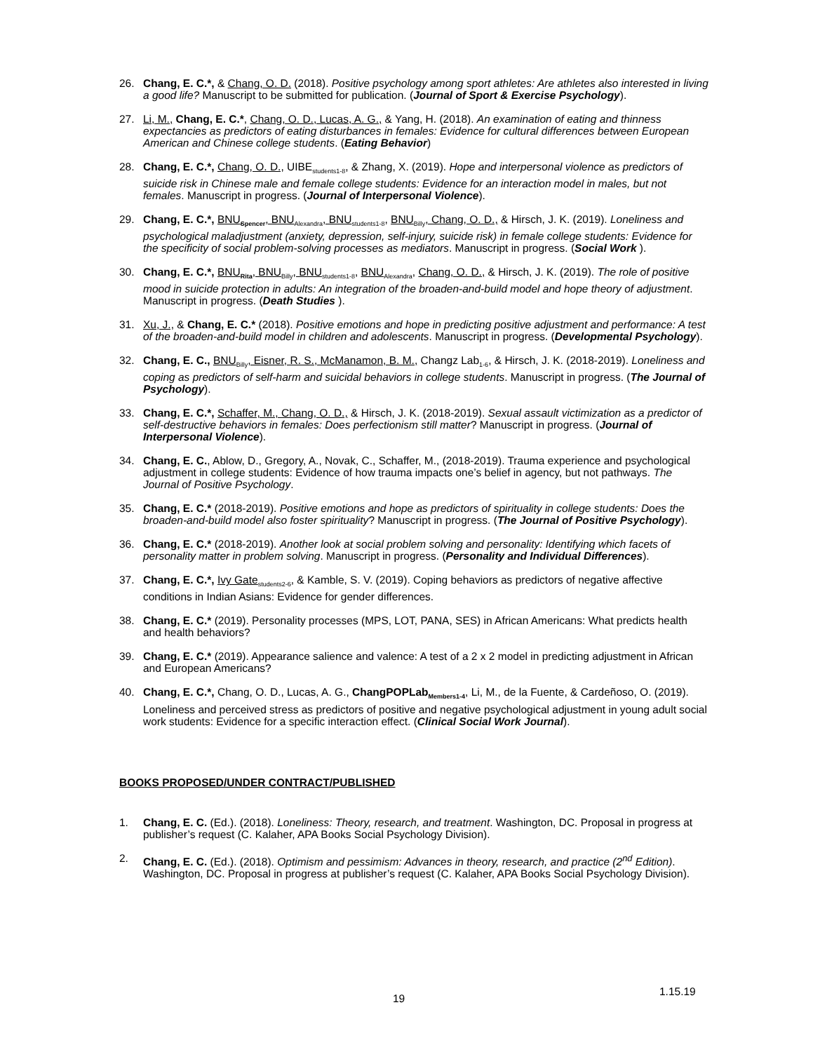26. Chang, E. C.*, & Chang, O. D. (2018). Positive psychology among sport athletes: Are athletes also interested in living a good life? Manuscript to be submitted for publication. (Journal of Sport & Exercise Psychology).
27. Li, M., Chang, E. C.*, Chang, O. D., Lucas, A. G., & Yang, H. (2018). An examination of eating and thinness expectancies as predictors of eating disturbances in females: Evidence for cultural differences between European American and Chinese college students. (Eating Behavior)
28. Chang, E. C.*, Chang, O. D., UIBE<sub>students1-8</sub>, & Zhang, X. (2019). Hope and interpersonal violence as predictors of suicide risk in Chinese male and female college students: Evidence for an interaction model in males, but not females. Manuscript in progress. (Journal of Interpersonal Violence).
29. Chang, E. C.*, BNU<sub>Spencer</sub>, BNU<sub>Alexandra</sub>, BNU<sub>students1-8</sub>, BNU<sub>Billy</sub>, Chang, O. D., & Hirsch, J. K. (2019). Loneliness and psychological maladjustment (anxiety, depression, self-injury, suicide risk) in female college students: Evidence for the specificity of social problem-solving processes as mediators. Manuscript in progress. (Social Work ).
30. Chang, E. C.*, BNU<sub>Rita</sub>, BNU<sub>Billy</sub>, BNU<sub>students1-8</sub>, BNU<sub>Alexandra</sub>, Chang, O. D., & Hirsch, J. K. (2019). The role of positive mood in suicide protection in adults: An integration of the broaden-and-build model and hope theory of adjustment. Manuscript in progress. (Death Studies ).
31. Xu, J., & Chang, E. C.* (2018). Positive emotions and hope in predicting positive adjustment and performance: A test of the broaden-and-build model in children and adolescents. Manuscript in progress. (Developmental Psychology).
32. Chang, E. C., BNU<sub>Billy</sub>, Eisner, R. S., McManamon, B. M., Changz Lab<sub>1-6</sub>, & Hirsch, J. K. (2018-2019). Loneliness and coping as predictors of self-harm and suicidal behaviors in college students. Manuscript in progress. (The Journal of Psychology).
33. Chang, E. C.*, Schaffer, M., Chang, O. D., & Hirsch, J. K. (2018-2019). Sexual assault victimization as a predictor of self-destructive behaviors in females: Does perfectionism still matter? Manuscript in progress. (Journal of Interpersonal Violence).
34. Chang, E. C., Ablow, D., Gregory, A., Novak, C., Schaffer, M., (2018-2019). Trauma experience and psychological adjustment in college students: Evidence of how trauma impacts one’s belief in agency, but not pathways. The Journal of Positive Psychology.
35. Chang, E. C.* (2018-2019). Positive emotions and hope as predictors of spirituality in college students: Does the broaden-and-build model also foster spirituality? Manuscript in progress. (The Journal of Positive Psychology).
36. Chang, E. C.* (2018-2019). Another look at social problem solving and personality: Identifying which facets of personality matter in problem solving. Manuscript in progress. (Personality and Individual Differences).
37. Chang, E. C.*, Ivy Gate<sub>students2-6</sub>, & Kamble, S. V. (2019). Coping behaviors as predictors of negative affective conditions in Indian Asians: Evidence for gender differences.
38. Chang, E. C.* (2019). Personality processes (MPS, LOT, PANA, SES) in African Americans: What predicts health and health behaviors?
39. Chang, E. C.* (2019). Appearance salience and valence: A test of a 2 x 2 model in predicting adjustment in African and European Americans?
40. Chang, E. C.*, Chang, O. D., Lucas, A. G., ChangPOPLab<sub>Members1-4</sub>, Li, M., de la Fuente, & Cardeñoso, O. (2019). Loneliness and perceived stress as predictors of positive and negative psychological adjustment in young adult social work students: Evidence for a specific interaction effect. (Clinical Social Work Journal).
BOOKS PROPOSED/UNDER CONTRACT/PUBLISHED
1. Chang, E. C. (Ed.). (2018). Loneliness: Theory, research, and treatment. Washington, DC. Proposal in progress at publisher’s request (C. Kalaher, APA Books Social Psychology Division).
2. Chang, E. C. (Ed.). (2018). Optimism and pessimism: Advances in theory, research, and practice (2<sup>nd</sup> Edition). Washington, DC. Proposal in progress at publisher’s request (C. Kalaher, APA Books Social Psychology Division).
19
1.15.19